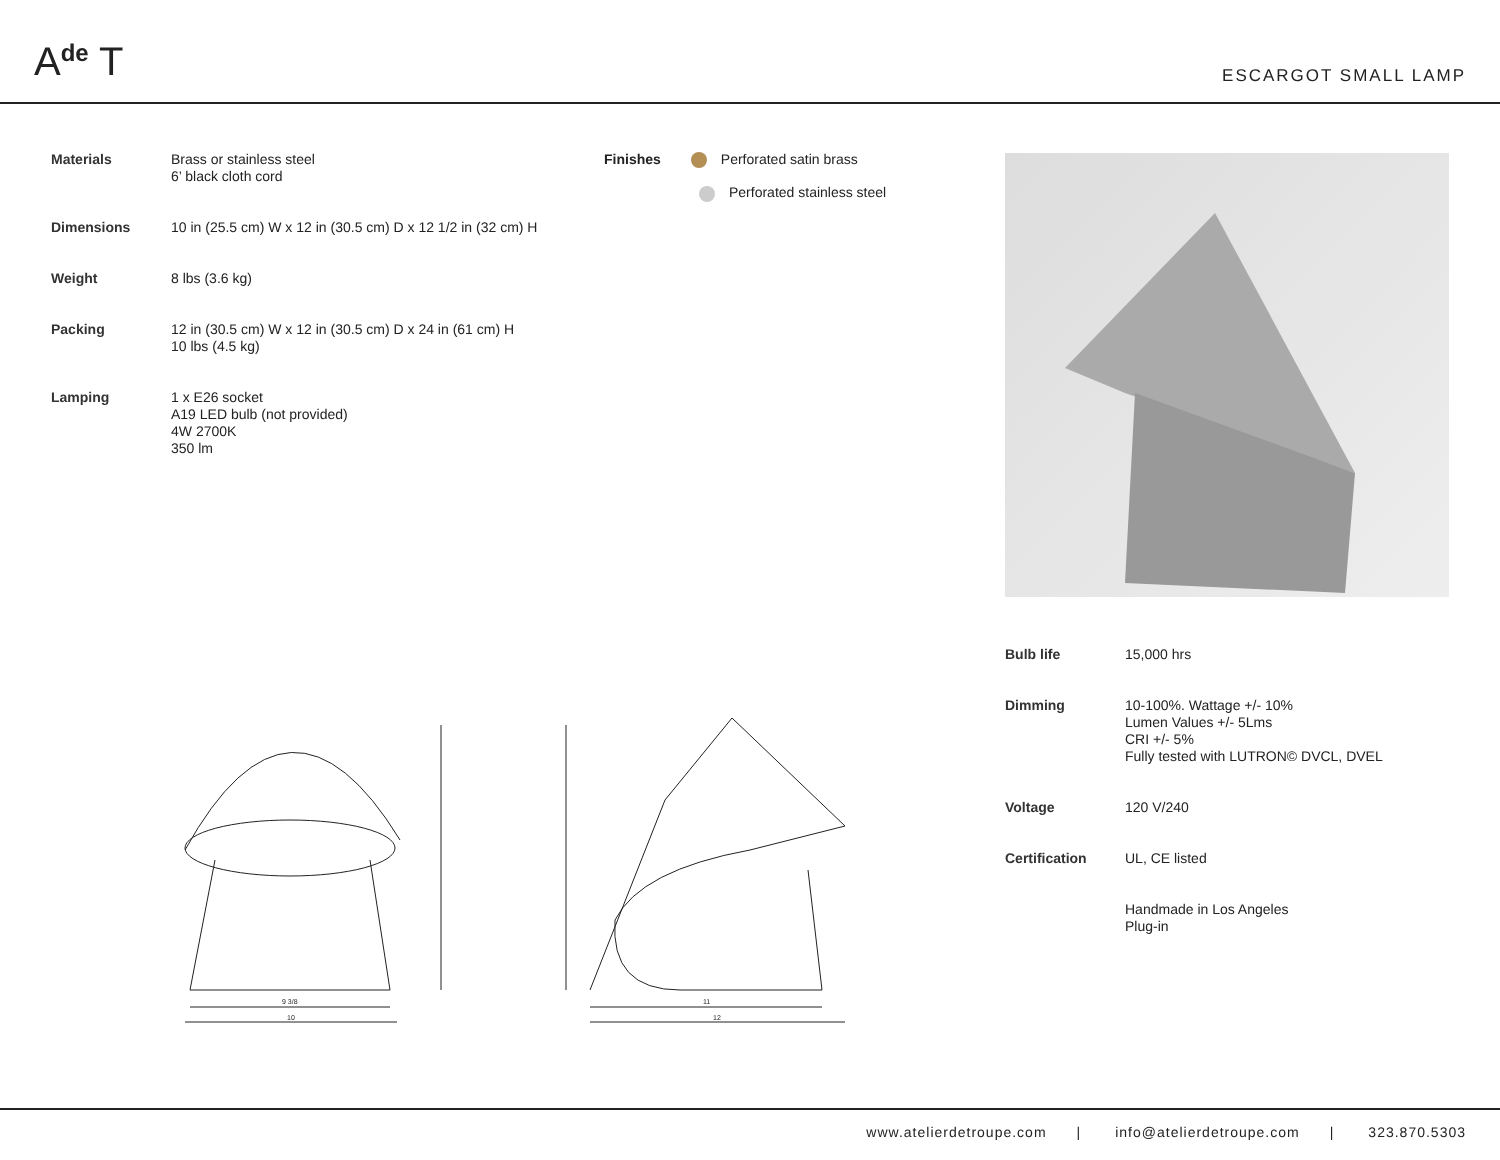A<sup>de</sup> T
ESCARGOT SMALL LAMP
| Materials | Brass or stainless steel 6’ black cloth cord |
| Dimensions | 10 in (25.5 cm) W x 12 in (30.5 cm) D x 12 1/2 in (32 cm) H |
| Weight | 8 lbs (3.6 kg) |
| Packing | 12 in (30.5 cm) W x 12 in (30.5 cm) D x 24 in (61 cm) H 10 lbs (4.5 kg) |
| Lamping | 1 x E26 socket A19 LED bulb (not provided) 4W 2700K 350 lm |
Finishes Perforated satin brass
Perforated stainless steel
| Bulb life | 15,000 hrs |
| Dimming | 10-100%. Wattage +/- 10% Lumen Values +/- 5Lms CRI +/- 5% Fully tested with LUTRON© DVCL, DVEL |
| Voltage | 120 V/240 |
| Certification | UL, CE listed |
| | Handmade in Los Angeles Plug-in |
9 3/8
10
11
12
www.atelierdetroupe.com | info@atelierdetroupe.com | 323.870.5303